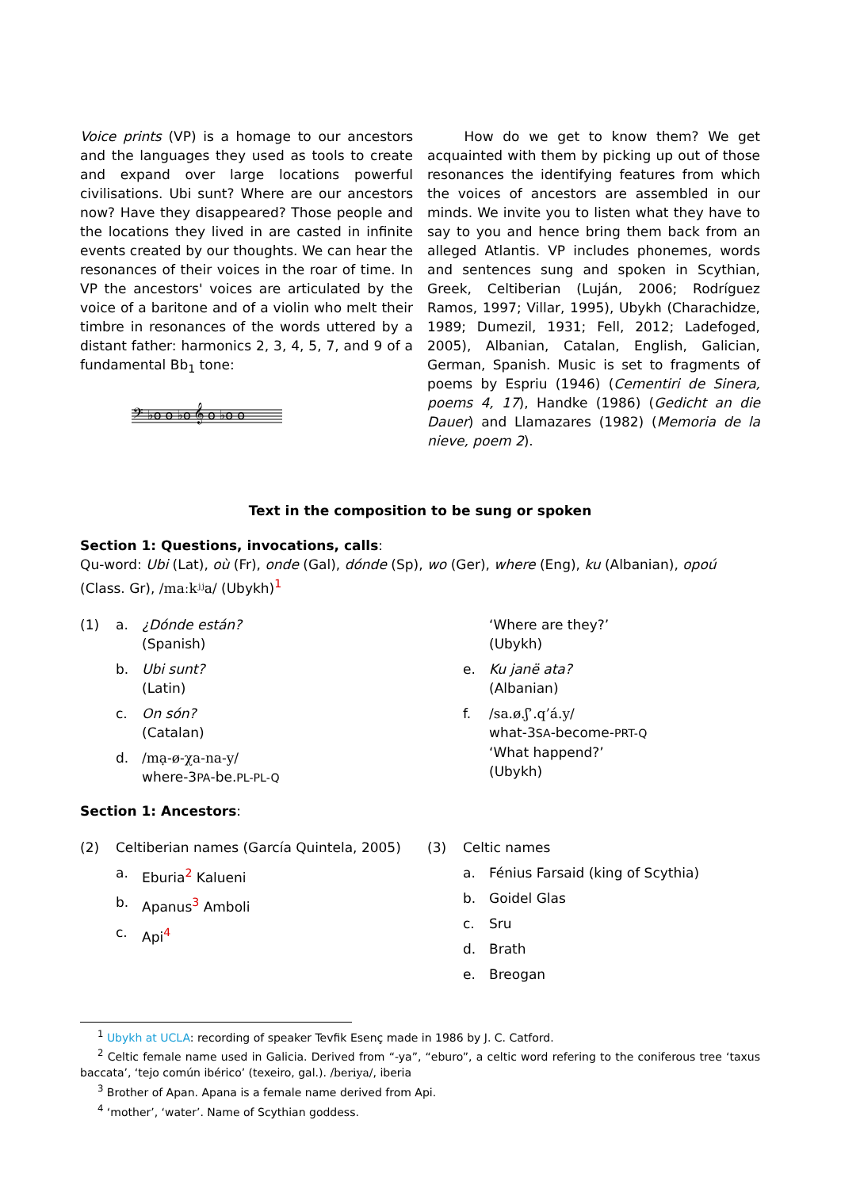Voice prints (VP) is a homage to our ancestors and the languages they used as tools to create and expand over large locations powerful civilisations. Ubi sunt? Where are our ancestors now? Have they disappeared? Those people and the locations they lived in are casted in infinite events created by our thoughts. We can hear the resonances of their voices in the roar of time. In VP the ancestors' voices are articulated by the voice of a baritone and of a violin who melt their timbre in resonances of the words uttered by a distant father: harmonics 2, 3, 4, 5, 7, and 9 of a fundamental Bb<sub>1</sub> tone:
𝄢 ♭o o ♭o 𝄞 o ♭o o
How do we get to know them? We get acquainted with them by picking up out of those resonances the identifying features from which the voices of ancestors are assembled in our minds. We invite you to listen what they have to say to you and hence bring them back from an alleged Atlantis. VP includes phonemes, words and sentences sung and spoken in Scythian, Greek, Celtiberian (Luján, 2006; Rodríguez Ramos, 1997; Villar, 1995), Ubykh (Charachidze, 1989; Dumezil, 1931; Fell, 2012; Ladefoged, 2005), Albanian, Catalan, English, Galician, German, Spanish. Music is set to fragments of poems by Espriu (1946) (Cementiri de Sinera, poems 4, 17), Handke (1986) (Gedicht an die Dauer) and Llamazares (1982) (Memoria de la nieve, poem 2).
Text in the composition to be sung or spoken
Section 1: Questions, invocations, calls:
Qu-word: Ubi (Lat), où (Fr), onde (Gal), dónde (Sp), wo (Ger), where (Eng), ku (Albanian), opoú (Class. Gr), /maːkʲʲa/ (Ubykh)<sup>1</sup>
(1) a. ¿Dónde están?
(Spanish)
b. Ubi sunt?
(Latin)
c. On són?
(Catalan)
d. /mạ-ø-χa-na-y/
where-3PA-be.PL-PL-Q
‘Where are they?’
(Ubykh)
e. Ku janë ata?
(Albanian)
f. /sa.ø.ʃʾ.q’á.y/
what-3SA-become-PRT-Q
‘What happend?’
(Ubykh)
Section 1: Ancestors:
(2) Celtiberian names (García Quintela, 2005)
a. Eburia<sup>2</sup> Kalueni
b. Apanus<sup>3</sup> Amboli
c. Api<sup>4</sup>
(3) Celtic names
a. Fénius Farsaid (king of Scythia)
b. Goidel Glas
c. Sru
d. Brath
e. Breogan
<sup>1</sup> Ubykh at UCLA: recording of speaker Tevfik Esenç made in 1986 by J. C. Catford.
<sup>2</sup> Celtic female name used in Galicia. Derived from “-ya”, “eburo”, a celtic word refering to the coniferous tree ‘taxus baccata’, ‘tejo común ibérico’ (texeiro, gal.). /beriya/, iberia
<sup>3</sup> Brother of Apan. Apana is a female name derived from Api.
<sup>4</sup> ‘mother’, ‘water’. Name of Scythian goddess.